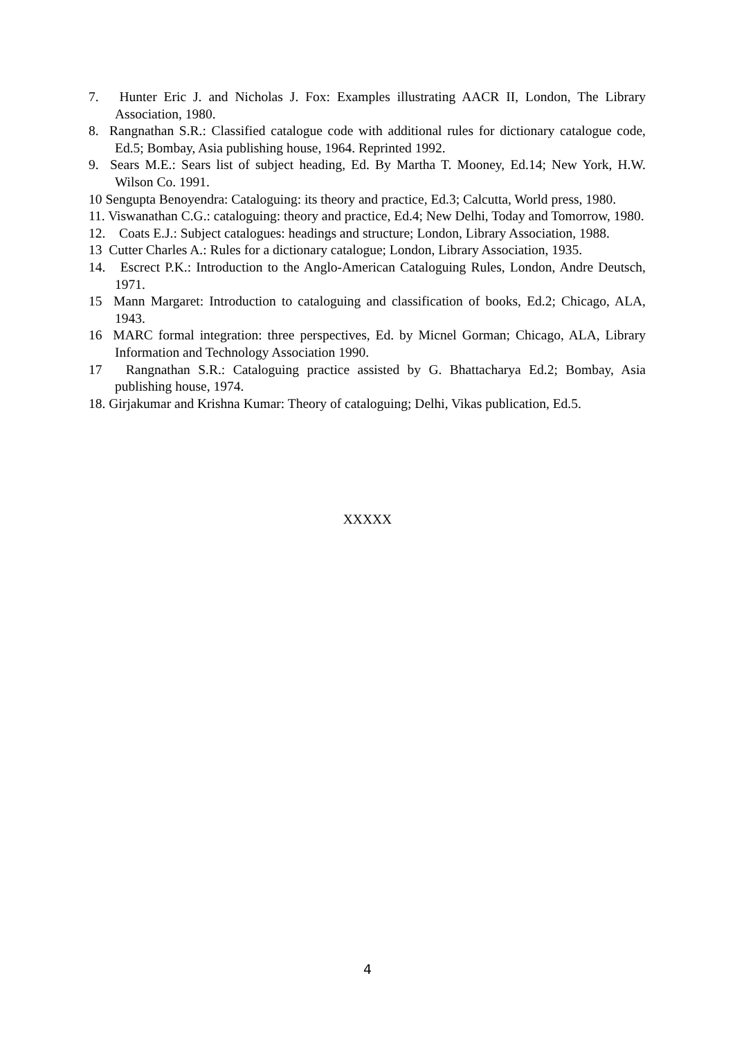7. Hunter Eric J. and Nicholas J. Fox: Examples illustrating AACR II, London, The Library Association, 1980.
8. Rangnathan S.R.: Classified catalogue code with additional rules for dictionary catalogue code, Ed.5; Bombay, Asia publishing house, 1964. Reprinted 1992.
9. Sears M.E.: Sears list of subject heading, Ed. By Martha T. Mooney, Ed.14; New York, H.W. Wilson Co. 1991.
10 Sengupta Benoyendra: Cataloguing: its theory and practice, Ed.3; Calcutta, World press, 1980.
11. Viswanathan C.G.: cataloguing: theory and practice, Ed.4; New Delhi, Today and Tomorrow, 1980.
12. Coats E.J.: Subject catalogues: headings and structure; London, Library Association, 1988.
13 Cutter Charles A.: Rules for a dictionary catalogue; London, Library Association, 1935.
14. Escrect P.K.: Introduction to the Anglo-American Cataloguing Rules, London, Andre Deutsch, 1971.
15 Mann Margaret: Introduction to cataloguing and classification of books, Ed.2; Chicago, ALA, 1943.
16 MARC formal integration: three perspectives, Ed. by Micnel Gorman; Chicago, ALA, Library Information and Technology Association 1990.
17 Rangnathan S.R.: Cataloguing practice assisted by G. Bhattacharya Ed.2; Bombay, Asia publishing house, 1974.
18. Girjakumar and Krishna Kumar: Theory of cataloguing; Delhi, Vikas publication, Ed.5.
XXXXX
4